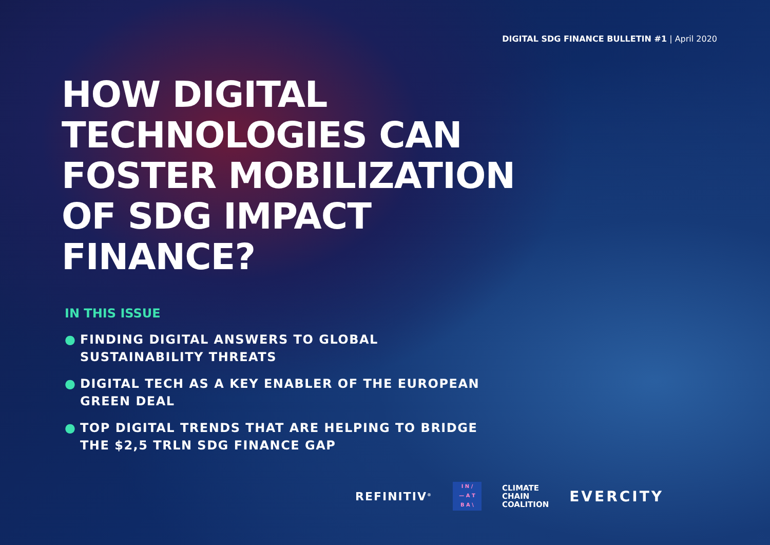DIGITAL SDG FINANCE BULLETIN #1 | April 2020
HOW DIGITAL TECHNOLOGIES CAN FOSTER MOBILIZATION OF SDG IMPACT FINANCE?
IN THIS ISSUE
● FINDING DIGITAL ANSWERS TO GLOBAL SUSTAINABILITY THREATS
● DIGITAL TECH AS A KEY ENABLER OF THE EUROPEAN GREEN DEAL
● TOP DIGITAL TRENDS THAT ARE HELPING TO BRIDGE THE $2,5 TRLN SDG FINANCE GAP
REFINITIV<sup>®</sup>
I N /
— A T
B A \
CLIMATE
CHAIN
COALITION
EVERCITY